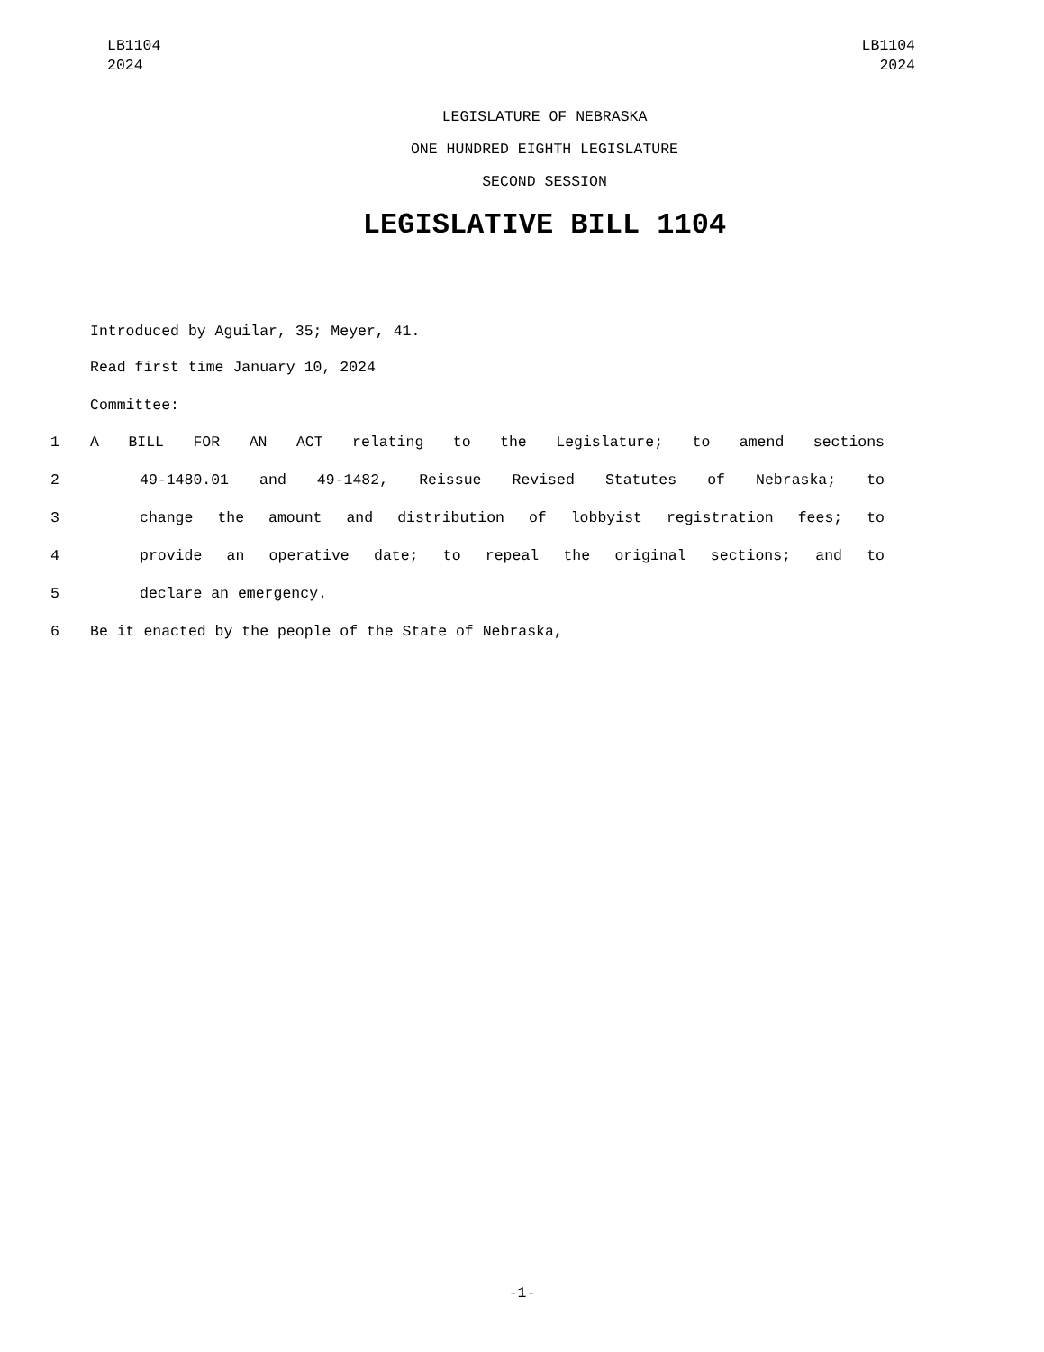LB1104
2024
LB1104
2024
LEGISLATURE OF NEBRASKA
ONE HUNDRED EIGHTH LEGISLATURE
SECOND SESSION
LEGISLATIVE BILL 1104
Introduced by Aguilar, 35; Meyer, 41.
Read first time January 10, 2024
Committee:
1 A BILL FOR AN ACT relating to the Legislature; to amend sections
2 49-1480.01 and 49-1482, Reissue Revised Statutes of Nebraska; to
3 change the amount and distribution of lobbyist registration fees; to
4 provide an operative date; to repeal the original sections; and to
5 declare an emergency.
6 Be it enacted by the people of the State of Nebraska,
-1-